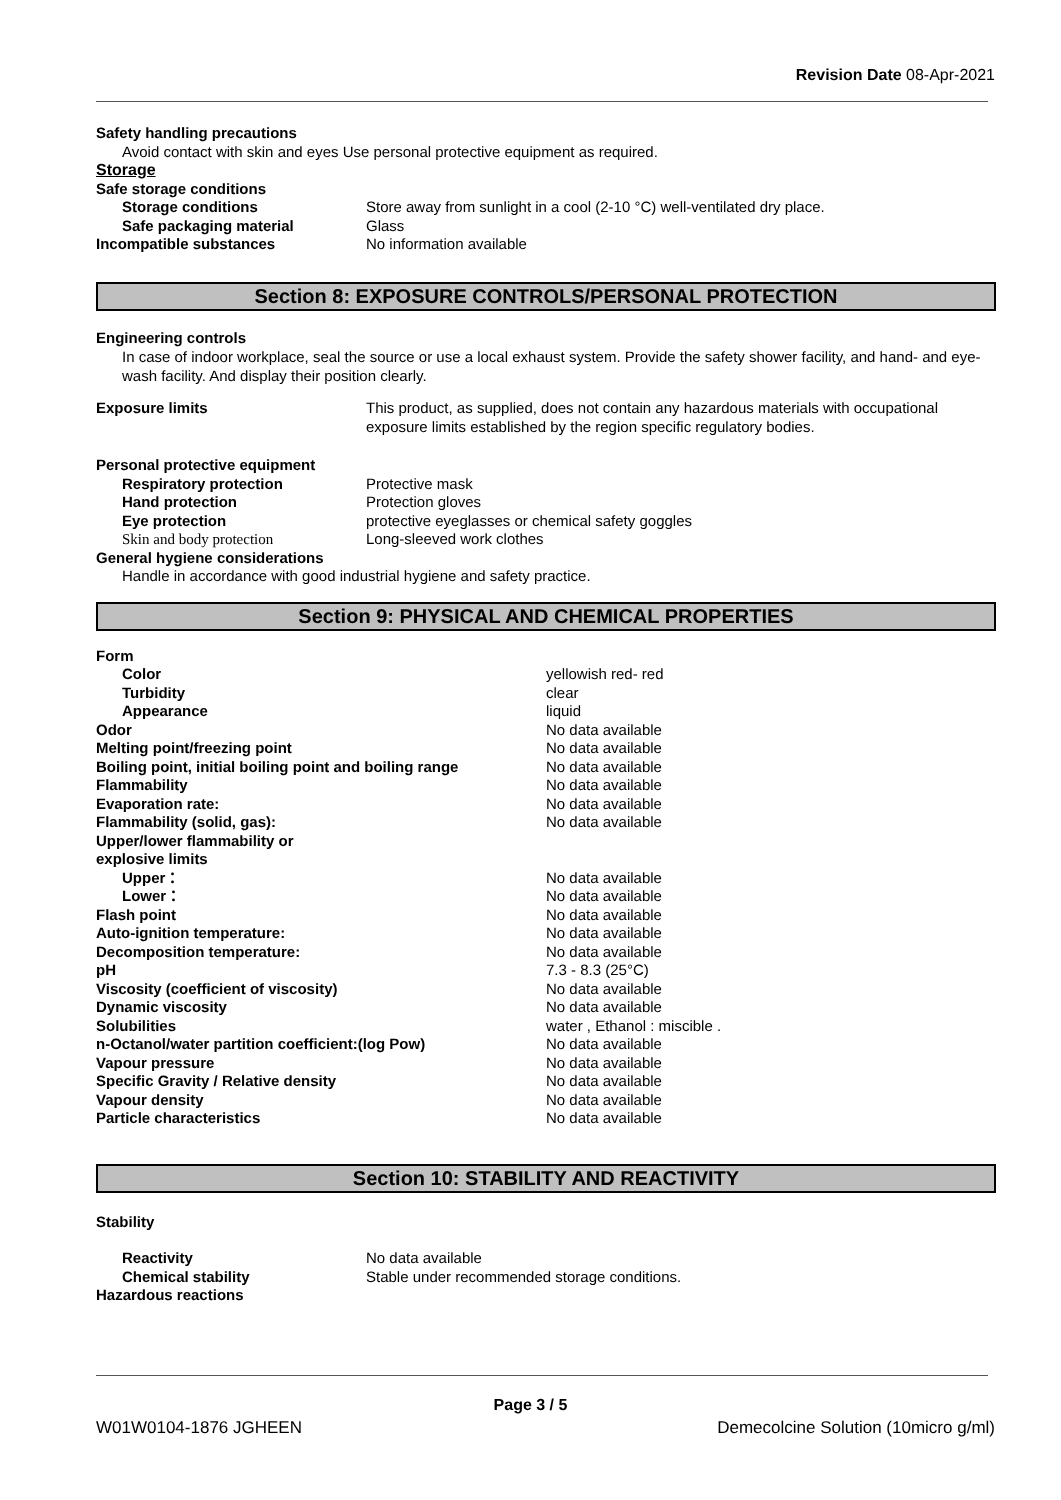Revision Date 08-Apr-2021
Safety handling precautions
Avoid contact with skin and eyes Use personal protective equipment as required.
Storage
Safe storage conditions
Storage conditions Store away from sunlight in a cool (2-10 °C) well-ventilated dry place.
Safe packaging material Glass
Incompatible substances No information available
Section 8: EXPOSURE CONTROLS/PERSONAL PROTECTION
Engineering controls
In case of indoor workplace, seal the source or use a local exhaust system. Provide the safety shower facility, and hand- and eye-wash facility. And display their position clearly.
Exposure limits This product, as supplied, does not contain any hazardous materials with occupational exposure limits established by the region specific regulatory bodies.
Personal protective equipment
Respiratory protection Protective mask
Hand protection Protection gloves
Eye protection protective eyeglasses or chemical safety goggles
Skin and body protection Long-sleeved work clothes
General hygiene considerations
Handle in accordance with good industrial hygiene and safety practice.
Section 9: PHYSICAL AND CHEMICAL PROPERTIES
Form
Color yellowish red- red
Turbidity clear
Appearance liquid
Odor No data available
Melting point/freezing point No data available
Boiling point, initial boiling point and boiling range No data available
Flammability No data available
Evaporation rate: No data available
Flammability (solid, gas): No data available
Upper/lower flammability or
explosive limits
Upper： No data available
Lower： No data available
Flash point No data available
Auto-ignition temperature: No data available
Decomposition temperature: No data available
pH 7.3 - 8.3 (25°C)
Viscosity (coefficient of viscosity) No data available
Dynamic viscosity No data available
Solubilities water , Ethanol : miscible .
n-Octanol/water partition coefficient:(log Pow) No data available
Vapour pressure No data available
Specific Gravity / Relative density No data available
Vapour density No data available
Particle characteristics No data available
Section 10: STABILITY AND REACTIVITY
Stability
Reactivity No data available
Chemical stability Stable under recommended storage conditions.
Hazardous reactions
Page 3 / 5
W01W0104-1876 JGHEEN Demecolcine Solution (10micro g/ml)